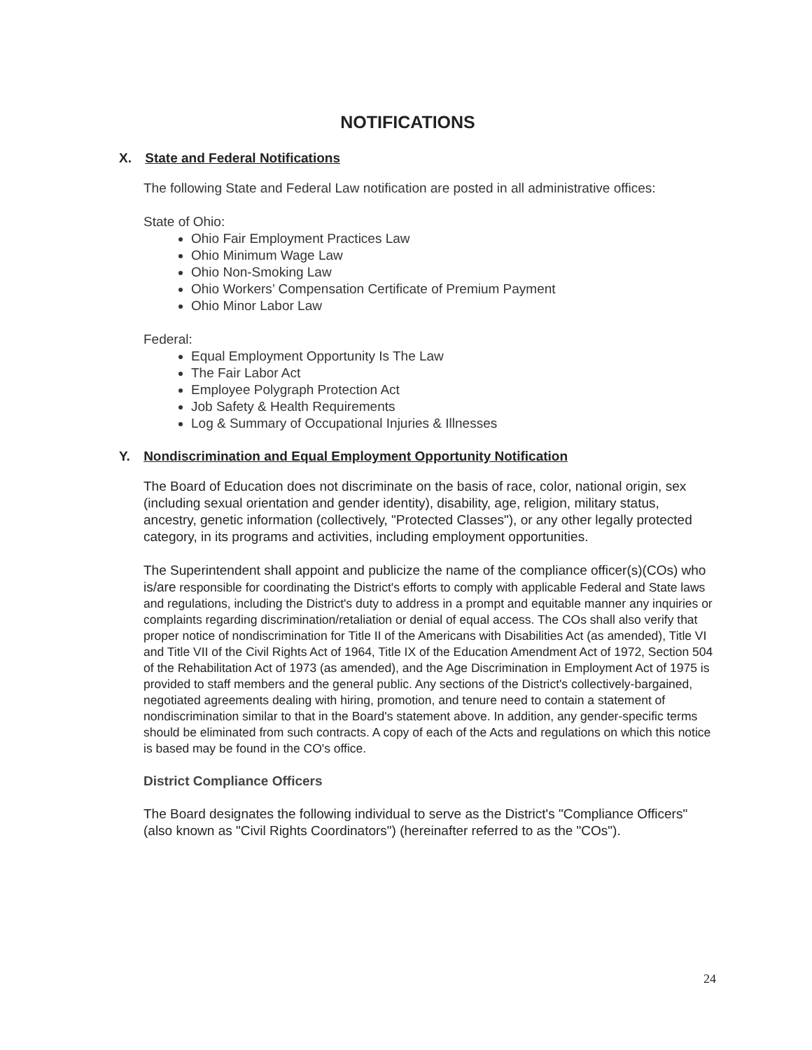NOTIFICATIONS
X. State and Federal Notifications
The following State and Federal Law notification are posted in all administrative offices:
State of Ohio:
Ohio Fair Employment Practices Law
Ohio Minimum Wage Law
Ohio Non-Smoking Law
Ohio Workers’ Compensation Certificate of Premium Payment
Ohio Minor Labor Law
Federal:
Equal Employment Opportunity Is The Law
The Fair Labor Act
Employee Polygraph Protection Act
Job Safety & Health Requirements
Log & Summary of Occupational Injuries & Illnesses
Y. Nondiscrimination and Equal Employment Opportunity Notification
The Board of Education does not discriminate on the basis of race, color, national origin, sex (including sexual orientation and gender identity), disability, age, religion, military status, ancestry, genetic information (collectively, "Protected Classes"), or any other legally protected category, in its programs and activities, including employment opportunities.
The Superintendent shall appoint and publicize the name of the compliance officer(s)(COs) who is/are responsible for coordinating the District's efforts to comply with applicable Federal and State laws and regulations, including the District's duty to address in a prompt and equitable manner any inquiries or complaints regarding discrimination/retaliation or denial of equal access. The COs shall also verify that proper notice of nondiscrimination for Title II of the Americans with Disabilities Act (as amended), Title VI and Title VII of the Civil Rights Act of 1964, Title IX of the Education Amendment Act of 1972, Section 504 of the Rehabilitation Act of 1973 (as amended), and the Age Discrimination in Employment Act of 1975 is provided to staff members and the general public. Any sections of the District's collectively-bargained, negotiated agreements dealing with hiring, promotion, and tenure need to contain a statement of nondiscrimination similar to that in the Board's statement above. In addition, any gender-specific terms should be eliminated from such contracts. A copy of each of the Acts and regulations on which this notice is based may be found in the CO's office.
District Compliance Officers
The Board designates the following individual to serve as the District's "Compliance Officers" (also known as "Civil Rights Coordinators") (hereinafter referred to as the "COs").
24